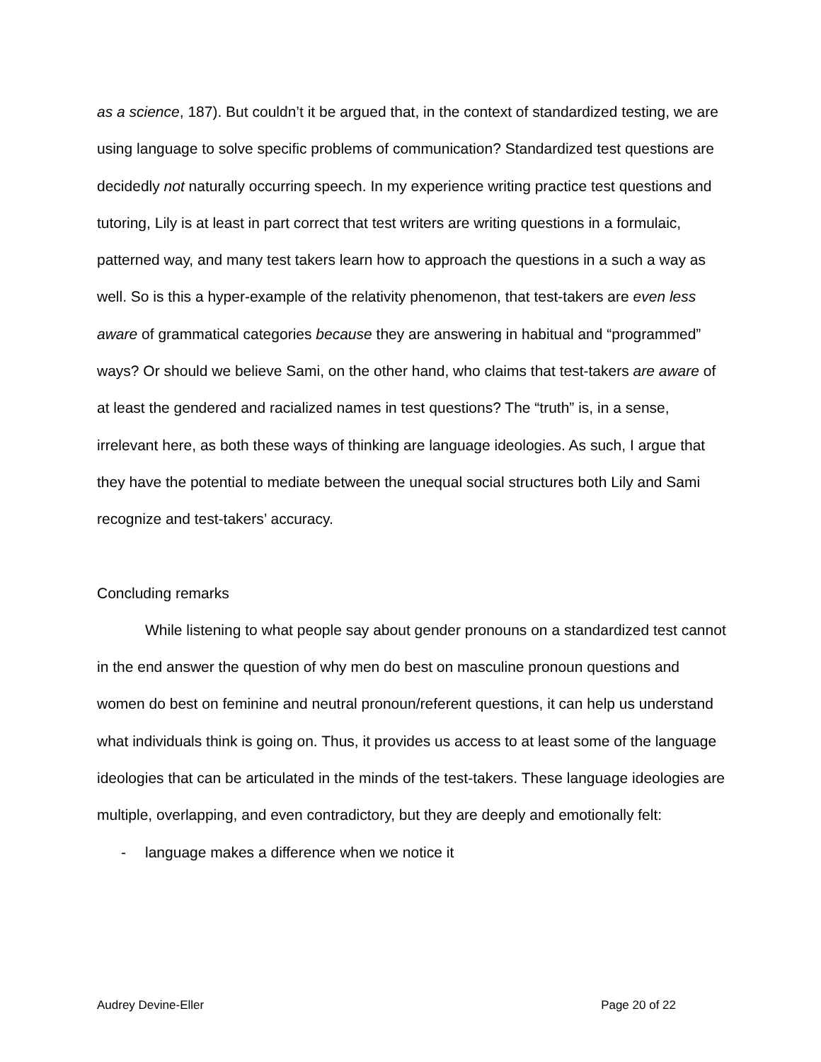as a science, 187). But couldn’t it be argued that, in the context of standardized testing, we are using language to solve specific problems of communication? Standardized test questions are decidedly not naturally occurring speech. In my experience writing practice test questions and tutoring, Lily is at least in part correct that test writers are writing questions in a formulaic, patterned way, and many test takers learn how to approach the questions in a such a way as well. So is this a hyper-example of the relativity phenomenon, that test-takers are even less aware of grammatical categories because they are answering in habitual and “programmed” ways? Or should we believe Sami, on the other hand, who claims that test-takers are aware of at least the gendered and racialized names in test questions? The “truth” is, in a sense, irrelevant here, as both these ways of thinking are language ideologies. As such, I argue that they have the potential to mediate between the unequal social structures both Lily and Sami recognize and test-takers’ accuracy.
Concluding remarks
While listening to what people say about gender pronouns on a standardized test cannot in the end answer the question of why men do best on masculine pronoun questions and women do best on feminine and neutral pronoun/referent questions, it can help us understand what individuals think is going on. Thus, it provides us access to at least some of the language ideologies that can be articulated in the minds of the test-takers. These language ideologies are multiple, overlapping, and even contradictory, but they are deeply and emotionally felt:
- language makes a difference when we notice it
Audrey Devine-Eller Page 20 of 22